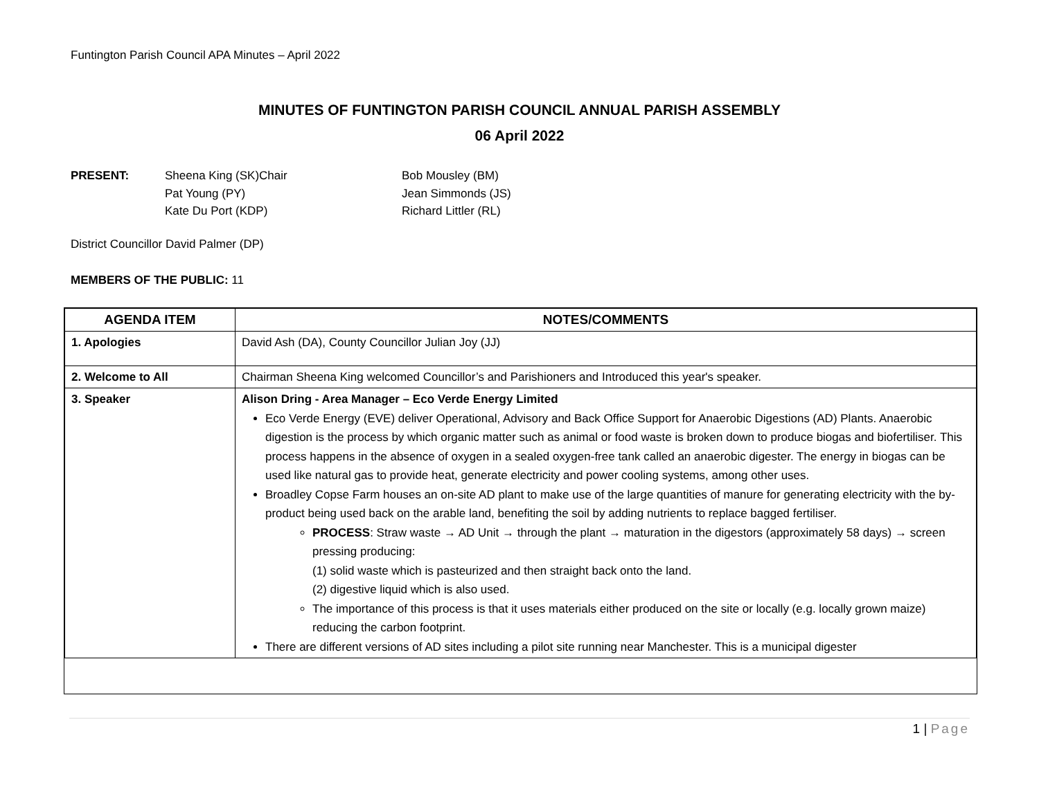Funtington Parish Council APA Minutes – April 2022
MINUTES OF FUNTINGTON PARISH COUNCIL ANNUAL PARISH ASSEMBLY
06 April 2022
| PRESENT: | Sheena King (SK)Chair Pat Young (PY) Kate Du Port (KDP) | Bob Mousley (BM) Jean Simmonds (JS) Richard Littler (RL) |
District Councillor David Palmer (DP)
MEMBERS OF THE PUBLIC: 11
| AGENDA ITEM | NOTES/COMMENTS |
| --- | --- |
| 1. Apologies | David Ash (DA), County Councillor Julian Joy (JJ) |
| 2. Welcome to All | Chairman Sheena King welcomed Councillor’s and Parishioners and Introduced this year's speaker. |
| 3. Speaker | Alison Dring - Area Manager – Eco Verde Energy Limited Eco Verde Energy (EVE) deliver Operational, Advisory and Back Office Support for Anaerobic Digestions (AD) Plants. Anaerobic digestion is the process by which organic matter such as animal or food waste is broken down to produce biogas and biofertiliser. This process happens in the absence of oxygen in a sealed oxygen-free tank called an anaerobic digester. The energy in biogas can be used like natural gas to provide heat, generate electricity and power cooling systems, among other uses. Broadley Copse Farm houses an on-site AD plant to make use of the large quantities of manure for generating electricity with the by-product being used back on the arable land, benefiting the soil by adding nutrients to replace bagged fertiliser. PROCESS : Straw waste → AD Unit → through the plant → maturation in the digestors (approximately 58 days) → screen pressing producing: (1) solid waste which is pasteurized and then straight back onto the land. (2) digestive liquid which is also used. The importance of this process is that it uses materials either produced on the site or locally (e.g. locally grown maize) reducing the carbon footprint. There are different versions of AD sites including a pilot site running near Manchester. This is a municipal digester |
1 | Page